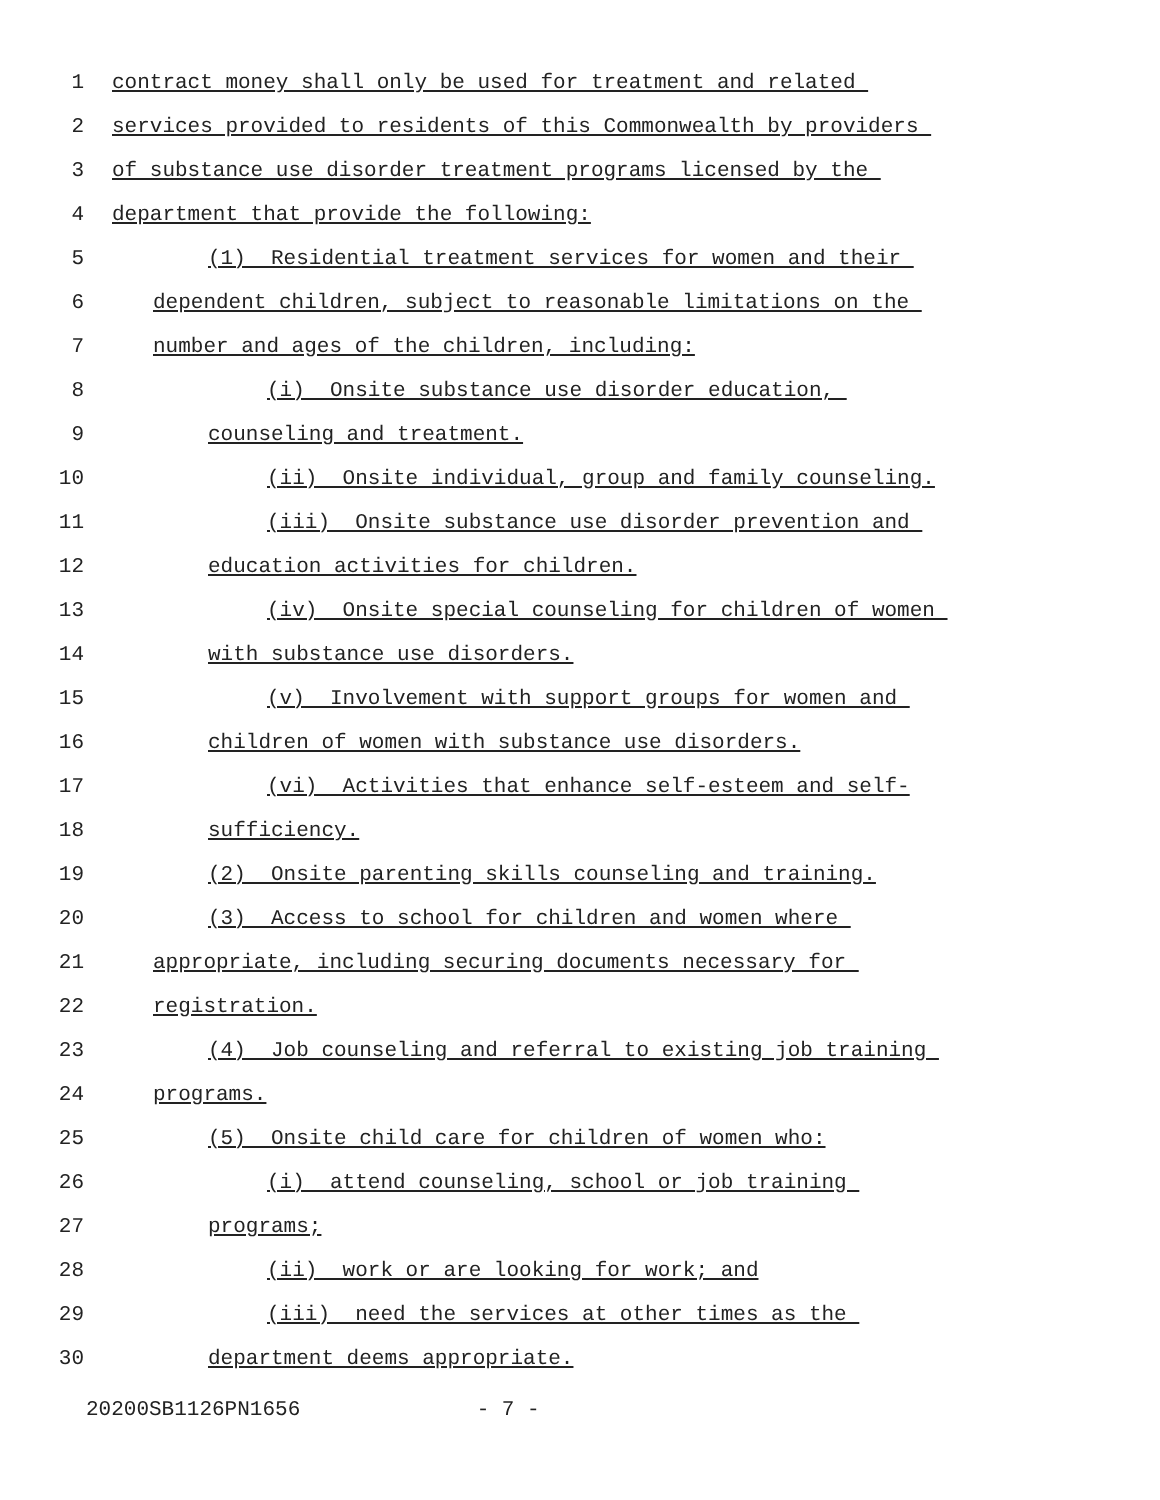1 contract money shall only be used for treatment and related
2 services provided to residents of this Commonwealth by providers
3 of substance use disorder treatment programs licensed by the
4 department that provide the following:
5 (1) Residential treatment services for women and their
6 dependent children, subject to reasonable limitations on the
7 number and ages of the children, including:
8 (i) Onsite substance use disorder education,
9 counseling and treatment.
10 (ii) Onsite individual, group and family counseling.
11 (iii) Onsite substance use disorder prevention and
12 education activities for children.
13 (iv) Onsite special counseling for children of women
14 with substance use disorders.
15 (v) Involvement with support groups for women and
16 children of women with substance use disorders.
17 (vi) Activities that enhance self-esteem and self-
18 sufficiency.
19 (2) Onsite parenting skills counseling and training.
20 (3) Access to school for children and women where
21 appropriate, including securing documents necessary for
22 registration.
23 (4) Job counseling and referral to existing job training
24 programs.
25 (5) Onsite child care for children of women who:
26 (i) attend counseling, school or job training
27 programs;
28 (ii) work or are looking for work; and
29 (iii) need the services at other times as the
30 department deems appropriate.
20200SB1126PN1656 - 7 -